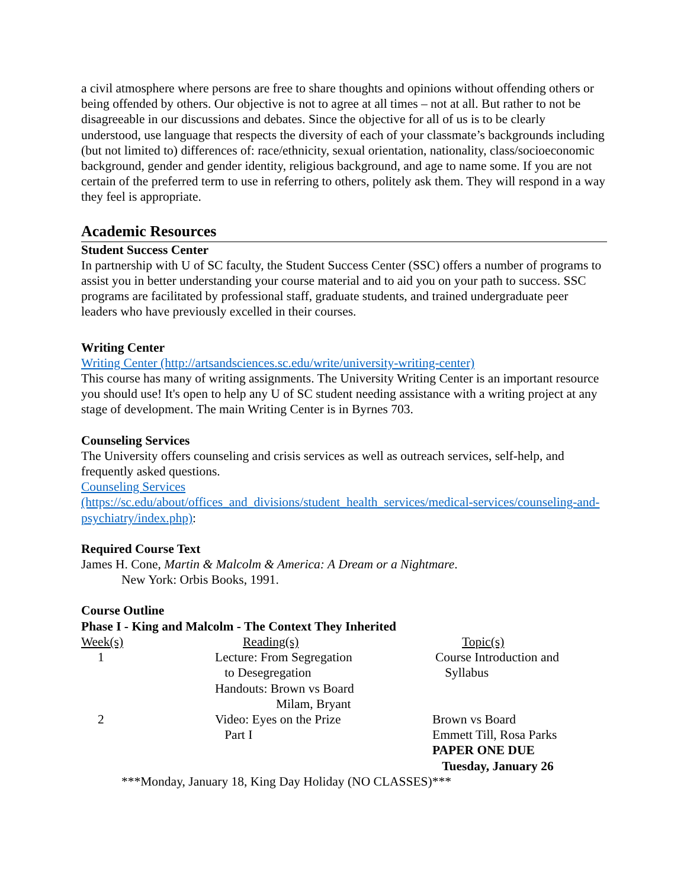a civil atmosphere where persons are free to share thoughts and opinions without offending others or being offended by others. Our objective is not to agree at all times – not at all. But rather to not be disagreeable in our discussions and debates. Since the objective for all of us is to be clearly understood, use language that respects the diversity of each of your classmate’s backgrounds including (but not limited to) differences of: race/ethnicity, sexual orientation, nationality, class/socioeconomic background, gender and gender identity, religious background, and age to name some. If you are not certain of the preferred term to use in referring to others, politely ask them. They will respond in a way they feel is appropriate.
Academic Resources
Student Success Center
In partnership with U of SC faculty, the Student Success Center (SSC) offers a number of programs to assist you in better understanding your course material and to aid you on your path to success. SSC programs are facilitated by professional staff, graduate students, and trained undergraduate peer leaders who have previously excelled in their courses.
Writing Center
Writing Center (http://artsandsciences.sc.edu/write/university-writing-center)
This course has many of writing assignments. The University Writing Center is an important resource you should use! It's open to help any U of SC student needing assistance with a writing project at any stage of development. The main Writing Center is in Byrnes 703.
Counseling Services
The University offers counseling and crisis services as well as outreach services, self-help, and frequently asked questions.
Counseling Services
(https://sc.edu/about/offices_and_divisions/student_health_services/medical-services/counseling-and-psychiatry/index.php):
Required Course Text
James H. Cone, Martin & Malcolm & America: A Dream or a Nightmare.
New York: Orbis Books, 1991.
Course Outline
Phase I - King and Malcolm - The Context They Inherited
| Week(s) | Reading(s) | Topic(s) |
| 1 | Lecture: From Segregation to Desegregation Handouts: Brown vs Board Milam, Bryant | Course Introduction and Syllabus |
| 2 | Video: Eyes on the Prize Part I | Brown vs Board Emmett Till, Rosa Parks PAPER ONE DUE Tuesday, January 26 |
***Monday, January 18, King Day Holiday (NO CLASSES)***